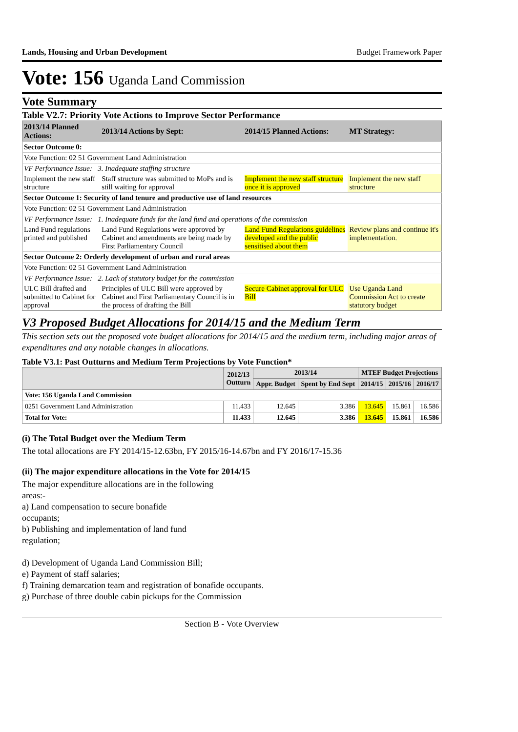Lands, Housing and Urban Development Budget Framework Paper
Vote: 156 Uganda Land Commission
Vote Summary
Table V2.7: Priority Vote Actions to Improve Sector Performance
| 2013/14 Planned Actions: | 2013/14 Actions by Sept: | 2014/15 Planned Actions: | MT Strategy: |
| --- | --- | --- | --- |
| Sector Outcome 0: | | | |
| Vote Function: 02 51 Government Land Administration | | | |
| VF Performance Issue: 3. Inadequate staffing structure | | | |
| Implement the new staff structure | Staff structure was submitted to MoPs and is still waiting for approval | Implement the new staff structure once it is approved | Implement the new staff structure |
| Sector Outcome 1: Security of land tenure and productive use of land resources | | | |
| Vote Function: 02 51 Government Land Administration | | | |
| VF Performance Issue: 1. Inadequate funds for the land fund and operations of the commission | | | |
| Land Fund regulations printed and published | Land Fund Regulations were approved by Cabinet and amendments are being made by First Parliamentary Council | Land Fund Regulations guidelines developed and the public sensitised about them | Review plans and continue it's implementation. |
| Sector Outcome 2: Orderly development of urban and rural areas | | | |
| Vote Function: 02 51 Government Land Administration | | | |
| VF Performance Issue: 2. Lack of statutory budget for the commission | | | |
| ULC Bill drafted and submitted to Cabinet for approval | Principles of ULC Bill were approved by Cabinet and First Parliamentary Council is in the process of drafting the Bill | Secure Cabinet approval for ULC Bill | Use Uganda Land Commission Act to create statutory budget |
V3 Proposed Budget Allocations for 2014/15 and the Medium Term
This section sets out the proposed vote budget allocations for 2014/15 and the medium term, including major areas of expenditures and any notable changes in allocations.
Table V3.1: Past Outturns and Medium Term Projections by Vote Function*
| | 2012/13 Outturn | 2013/14 | | MTEF Budget Projections | | |
| --- | --- | --- | --- | --- | --- | --- |
| | | Appr. Budget | Spent by End Sept | 2014/15 | 2015/16 | 2016/17 |
| Vote: 156 Uganda Land Commission | | | | | | |
| 0251 Government Land Administration | 11.433 | 12.645 | 3.386 | 13.645 | 15.861 | 16.586 |
| Total for Vote: | 11.433 | 12.645 | 3.386 | 13.645 | 15.861 | 16.586 |
(i) The Total Budget over the Medium Term
The total allocations are FY 2014/15-12.63bn, FY 2015/16-14.67bn and FY 2016/17-15.36
(ii) The major expenditure allocations in the Vote for 2014/15
The major expenditure allocations are in the following
areas:-
a) Land compensation to secure bonafide
occupants;
b) Publishing and implementation of land fund
regulation;
d) Development of Uganda Land Commission Bill;
e) Payment of staff salaries;
f) Training demarcation team and registration of bonafide occupants.
g) Purchase of three double cabin pickups for the Commission
Section B - Vote Overview